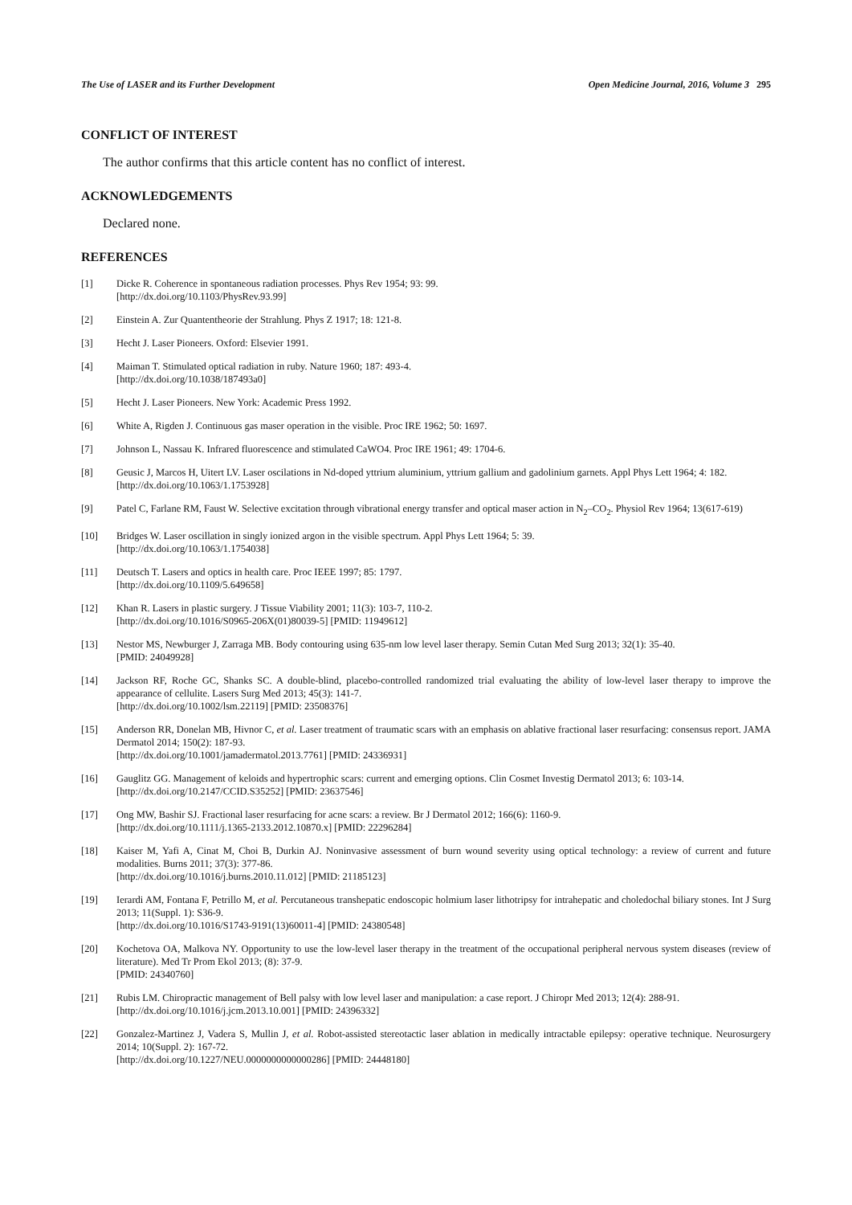The Use of LASER and its Further Development Open Medicine Journal, 2016, Volume 3 295
CONFLICT OF INTEREST
The author confirms that this article content has no conflict of interest.
ACKNOWLEDGEMENTS
Declared none.
REFERENCES
[1] Dicke R. Coherence in spontaneous radiation processes. Phys Rev 1954; 93: 99.
[http://dx.doi.org/10.1103/PhysRev.93.99]
[2] Einstein A. Zur Quantentheorie der Strahlung. Phys Z 1917; 18: 121-8.
[3] Hecht J. Laser Pioneers. Oxford: Elsevier 1991.
[4] Maiman T. Stimulated optical radiation in ruby. Nature 1960; 187: 493-4.
[http://dx.doi.org/10.1038/187493a0]
[5] Hecht J. Laser Pioneers. New York: Academic Press 1992.
[6] White A, Rigden J. Continuous gas maser operation in the visible. Proc IRE 1962; 50: 1697.
[7] Johnson L, Nassau K. Infrared fluorescence and stimulated CaWO4. Proc IRE 1961; 49: 1704-6.
[8] Geusic J, Marcos H, Uitert LV. Laser oscilations in Nd-doped yttrium aluminium, yttrium gallium and gadolinium garnets. Appl Phys Lett 1964; 4: 182.
[http://dx.doi.org/10.1063/1.1753928]
[9] Patel C, Farlane RM, Faust W. Selective excitation through vibrational energy transfer and optical maser action in N<sub>2</sub>–CO<sub>2</sub>. Physiol Rev 1964; 13(617-619)
[10] Bridges W. Laser oscillation in singly ionized argon in the visible spectrum. Appl Phys Lett 1964; 5: 39.
[http://dx.doi.org/10.1063/1.1754038]
[11] Deutsch T. Lasers and optics in health care. Proc IEEE 1997; 85: 1797.
[http://dx.doi.org/10.1109/5.649658]
[12] Khan R. Lasers in plastic surgery. J Tissue Viability 2001; 11(3): 103-7, 110-2.
[http://dx.doi.org/10.1016/S0965-206X(01)80039-5] [PMID: 11949612]
[13] Nestor MS, Newburger J, Zarraga MB. Body contouring using 635-nm low level laser therapy. Semin Cutan Med Surg 2013; 32(1): 35-40.
[PMID: 24049928]
[14] Jackson RF, Roche GC, Shanks SC. A double-blind, placebo-controlled randomized trial evaluating the ability of low-level laser therapy to improve the appearance of cellulite. Lasers Surg Med 2013; 45(3): 141-7.
[http://dx.doi.org/10.1002/lsm.22119] [PMID: 23508376]
[15] Anderson RR, Donelan MB, Hivnor C, et al. Laser treatment of traumatic scars with an emphasis on ablative fractional laser resurfacing: consensus report. JAMA Dermatol 2014; 150(2): 187-93.
[http://dx.doi.org/10.1001/jamadermatol.2013.7761] [PMID: 24336931]
[16] Gauglitz GG. Management of keloids and hypertrophic scars: current and emerging options. Clin Cosmet Investig Dermatol 2013; 6: 103-14.
[http://dx.doi.org/10.2147/CCID.S35252] [PMID: 23637546]
[17] Ong MW, Bashir SJ. Fractional laser resurfacing for acne scars: a review. Br J Dermatol 2012; 166(6): 1160-9.
[http://dx.doi.org/10.1111/j.1365-2133.2012.10870.x] [PMID: 22296284]
[18] Kaiser M, Yafi A, Cinat M, Choi B, Durkin AJ. Noninvasive assessment of burn wound severity using optical technology: a review of current and future modalities. Burns 2011; 37(3): 377-86.
[http://dx.doi.org/10.1016/j.burns.2010.11.012] [PMID: 21185123]
[19] Ierardi AM, Fontana F, Petrillo M, et al. Percutaneous transhepatic endoscopic holmium laser lithotripsy for intrahepatic and choledochal biliary stones. Int J Surg 2013; 11(Suppl. 1): S36-9.
[http://dx.doi.org/10.1016/S1743-9191(13)60011-4] [PMID: 24380548]
[20] Kochetova OA, Malkova NY. Opportunity to use the low-level laser therapy in the treatment of the occupational peripheral nervous system diseases (review of literature). Med Tr Prom Ekol 2013; (8): 37-9.
[PMID: 24340760]
[21] Rubis LM. Chiropractic management of Bell palsy with low level laser and manipulation: a case report. J Chiropr Med 2013; 12(4): 288-91.
[http://dx.doi.org/10.1016/j.jcm.2013.10.001] [PMID: 24396332]
[22] Gonzalez-Martinez J, Vadera S, Mullin J, et al. Robot-assisted stereotactic laser ablation in medically intractable epilepsy: operative technique. Neurosurgery 2014; 10(Suppl. 2): 167-72.
[http://dx.doi.org/10.1227/NEU.0000000000000286] [PMID: 24448180]